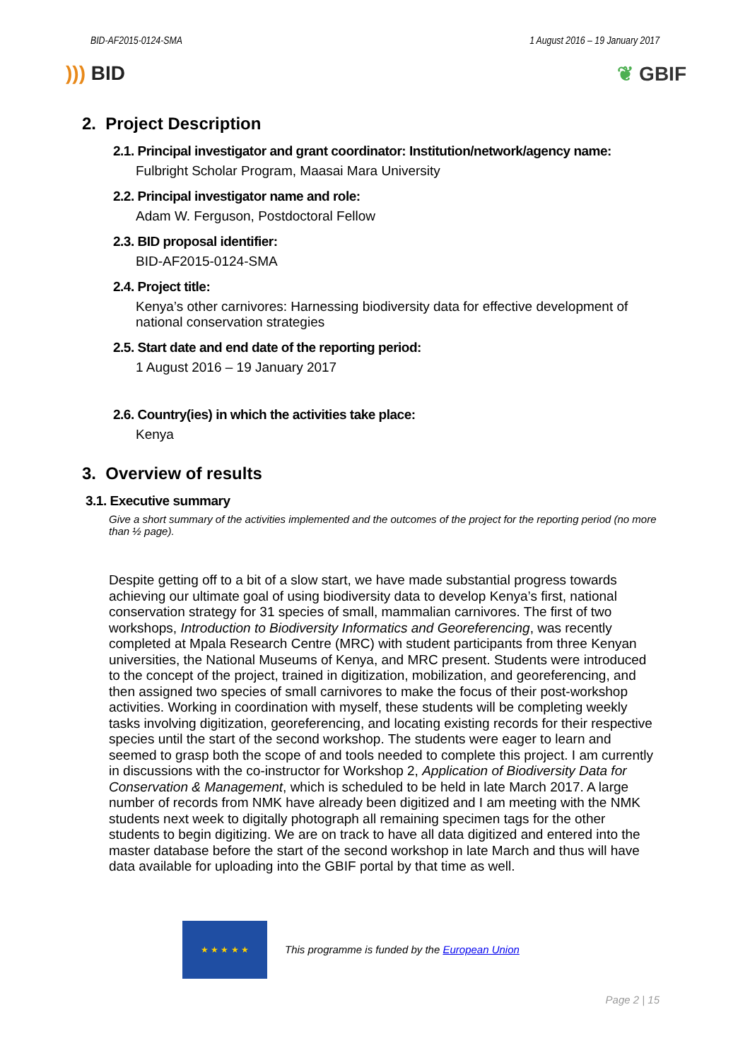BID-AF2015-0124-SMA 1 August 2016 – 19 January 2017
))) BID ❦ GBIF
2. Project Description
2.1. Principal investigator and grant coordinator: Institution/network/agency name:
Fulbright Scholar Program, Maasai Mara University
2.2. Principal investigator name and role:
Adam W. Ferguson, Postdoctoral Fellow
2.3. BID proposal identifier:
BID-AF2015-0124-SMA
2.4. Project title:
Kenya’s other carnivores: Harnessing biodiversity data for effective development of national conservation strategies
2.5. Start date and end date of the reporting period:
1 August 2016 – 19 January 2017
2.6. Country(ies) in which the activities take place:
Kenya
3. Overview of results
3.1. Executive summary
Give a short summary of the activities implemented and the outcomes of the project for the reporting period (no more than ½ page).
Despite getting off to a bit of a slow start, we have made substantial progress towards achieving our ultimate goal of using biodiversity data to develop Kenya’s first, national conservation strategy for 31 species of small, mammalian carnivores. The first of two workshops, Introduction to Biodiversity Informatics and Georeferencing, was recently completed at Mpala Research Centre (MRC) with student participants from three Kenyan universities, the National Museums of Kenya, and MRC present. Students were introduced to the concept of the project, trained in digitization, mobilization, and georeferencing, and then assigned two species of small carnivores to make the focus of their post-workshop activities. Working in coordination with myself, these students will be completing weekly tasks involving digitization, georeferencing, and locating existing records for their respective species until the start of the second workshop. The students were eager to learn and seemed to grasp both the scope of and tools needed to complete this project. I am currently in discussions with the co-instructor for Workshop 2, Application of Biodiversity Data for Conservation & Management, which is scheduled to be held in late March 2017. A large number of records from NMK have already been digitized and I am meeting with the NMK students next week to digitally photograph all remaining specimen tags for the other students to begin digitizing. We are on track to have all data digitized and entered into the master database before the start of the second workshop in late March and thus will have data available for uploading into the GBIF portal by that time as well.
★ ★ ★ ★ ★
This programme is funded by the European Union
Page 2 | 15